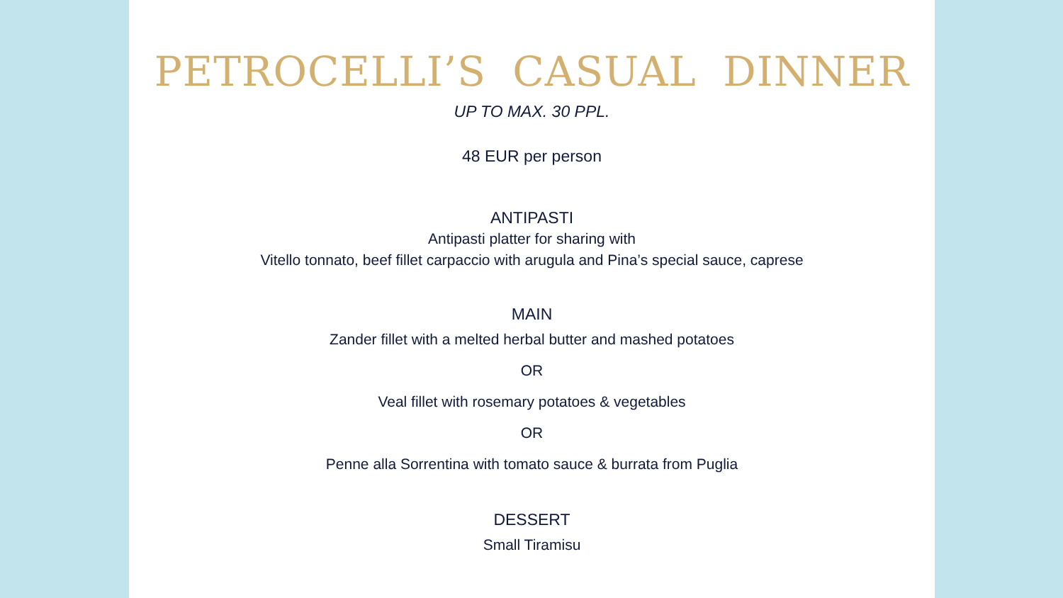PETROCELLI’S CASUAL DINNER
UP TO MAX. 30 PPL.
48 EUR per person
ANTIPASTI
Antipasti platter for sharing with
Vitello tonnato, beef fillet carpaccio with arugula and Pina’s special sauce, caprese
MAIN
Zander fillet with a melted herbal butter and mashed potatoes
OR
Veal fillet with rosemary potatoes & vegetables
OR
Penne alla Sorrentina with tomato sauce & burrata from Puglia
DESSERT
Small Tiramisu